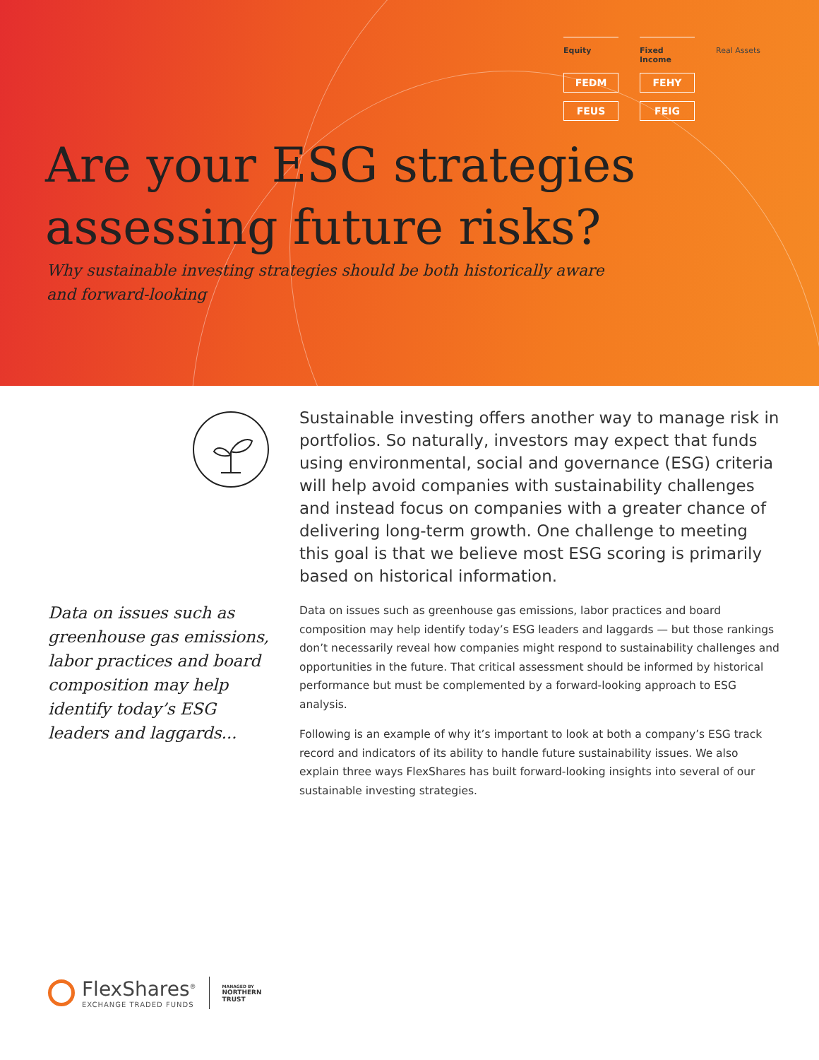Equity
Fixed Income
Real Assets
FEDM
FEHY
FEUS
FEIG
Are your ESG strategies
assessing future risks?
Why sustainable investing strategies should be both historically aware
and forward-looking
Data on issues such as greenhouse gas emissions, labor practices and board composition may help identify today’s ESG leaders and laggards...
Sustainable investing offers another way to manage risk in portfolios. So naturally, investors may expect that funds using environmental, social and governance (ESG) criteria will help avoid companies with sustainability challenges and instead focus on companies with a greater chance of delivering long-term growth. One challenge to meeting this goal is that we believe most ESG scoring is primarily based on historical information.
Data on issues such as greenhouse gas emissions, labor practices and board composition may help identify today’s ESG leaders and laggards — but those rankings don’t necessarily reveal how companies might respond to sustainability challenges and opportunities in the future. That critical assessment should be informed by historical performance but must be complemented by a forward-looking approach to ESG analysis.
Following is an example of why it’s important to look at both a company’s ESG track record and indicators of its ability to handle future sustainability issues. We also explain three ways FlexShares has built forward-looking insights into several of our sustainable investing strategies.
FlexShares<sup>®</sup>
EXCHANGE TRADED FUNDS
MANAGED BY
NORTHERN
TRUST